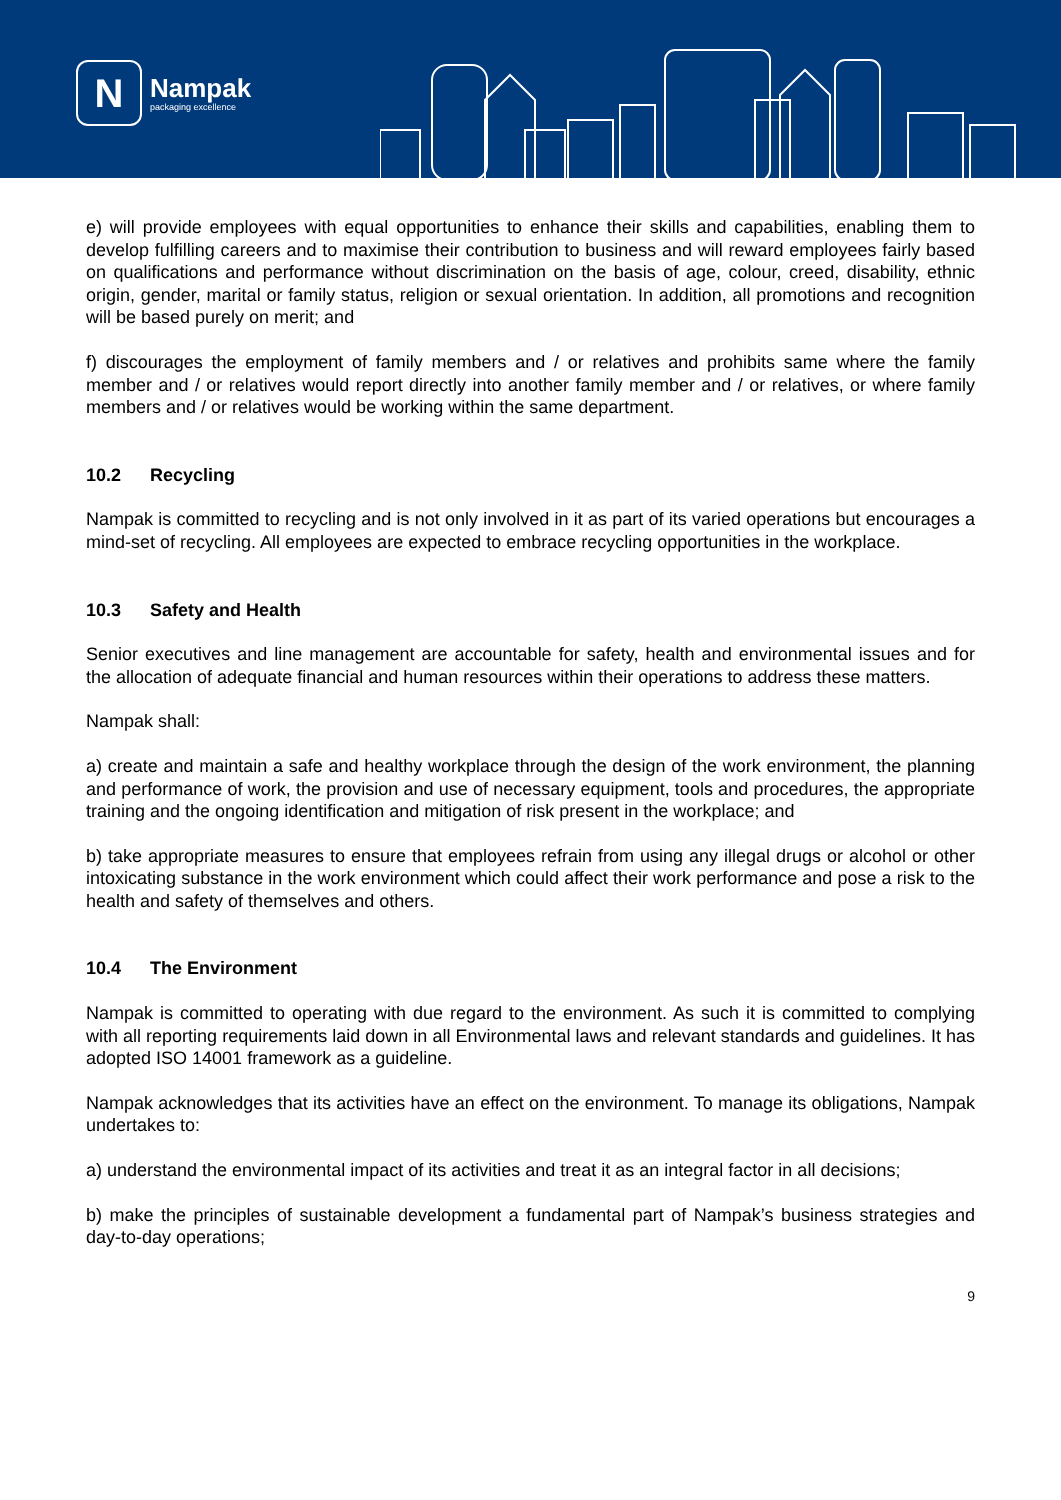N
Nampak
packaging excellence
e) will provide employees with equal opportunities to enhance their skills and capabilities, enabling them to develop fulfilling careers and to maximise their contribution to business and will reward employees fairly based on qualifications and performance without discrimination on the basis of age, colour, creed, disability, ethnic origin, gender, marital or family status, religion or sexual orientation. In addition, all promotions and recognition will be based purely on merit; and
f) discourages the employment of family members and / or relatives and prohibits same where the family member and / or relatives would report directly into another family member and / or relatives, or where family members and / or relatives would be working within the same department.
10.2 Recycling
Nampak is committed to recycling and is not only involved in it as part of its varied operations but encourages a mind-set of recycling. All employees are expected to embrace recycling opportunities in the workplace.
10.3 Safety and Health
Senior executives and line management are accountable for safety, health and environmental issues and for the allocation of adequate financial and human resources within their operations to address these matters.
Nampak shall:
a) create and maintain a safe and healthy workplace through the design of the work environment, the planning and performance of work, the provision and use of necessary equipment, tools and procedures, the appropriate training and the ongoing identification and mitigation of risk present in the workplace; and
b) take appropriate measures to ensure that employees refrain from using any illegal drugs or alcohol or other intoxicating substance in the work environment which could affect their work performance and pose a risk to the health and safety of themselves and others.
10.4 The Environment
Nampak is committed to operating with due regard to the environment. As such it is committed to complying with all reporting requirements laid down in all Environmental laws and relevant standards and guidelines. It has adopted ISO 14001 framework as a guideline.
Nampak acknowledges that its activities have an effect on the environment. To manage its obligations, Nampak undertakes to:
a) understand the environmental impact of its activities and treat it as an integral factor in all decisions;
b) make the principles of sustainable development a fundamental part of Nampak’s business strategies and day-to-day operations;
9